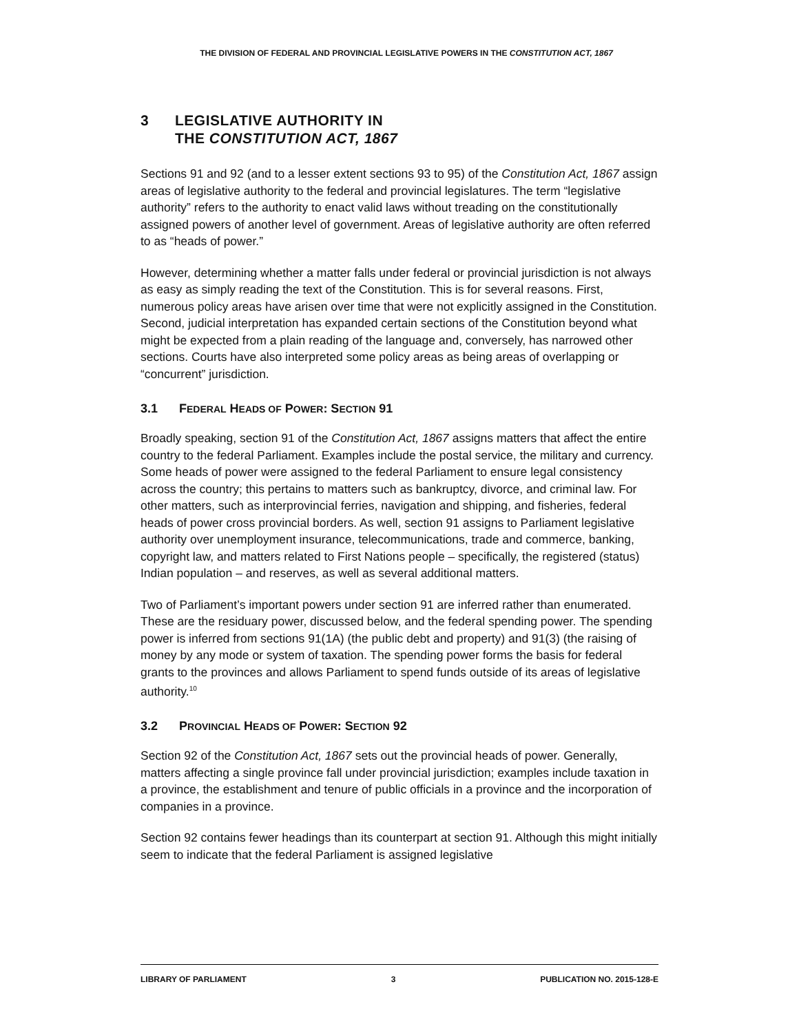THE DIVISION OF FEDERAL AND PROVINCIAL LEGISLATIVE POWERS IN THE CONSTITUTION ACT, 1867
3 LEGISLATIVE AUTHORITY IN
THE CONSTITUTION ACT, 1867
Sections 91 and 92 (and to a lesser extent sections 93 to 95) of the Constitution Act, 1867 assign areas of legislative authority to the federal and provincial legislatures. The term “legislative authority” refers to the authority to enact valid laws without treading on the constitutionally assigned powers of another level of government. Areas of legislative authority are often referred to as “heads of power.”
However, determining whether a matter falls under federal or provincial jurisdiction is not always as easy as simply reading the text of the Constitution. This is for several reasons. First, numerous policy areas have arisen over time that were not explicitly assigned in the Constitution. Second, judicial interpretation has expanded certain sections of the Constitution beyond what might be expected from a plain reading of the language and, conversely, has narrowed other sections. Courts have also interpreted some policy areas as being areas of overlapping or “concurrent” jurisdiction.
3.1 FEDERAL HEADS OF POWER: SECTION 91
Broadly speaking, section 91 of the Constitution Act, 1867 assigns matters that affect the entire country to the federal Parliament. Examples include the postal service, the military and currency. Some heads of power were assigned to the federal Parliament to ensure legal consistency across the country; this pertains to matters such as bankruptcy, divorce, and criminal law. For other matters, such as interprovincial ferries, navigation and shipping, and fisheries, federal heads of power cross provincial borders. As well, section 91 assigns to Parliament legislative authority over unemployment insurance, telecommunications, trade and commerce, banking, copyright law, and matters related to First Nations people – specifically, the registered (status) Indian population – and reserves, as well as several additional matters.
Two of Parliament’s important powers under section 91 are inferred rather than enumerated. These are the residuary power, discussed below, and the federal spending power. The spending power is inferred from sections 91(1A) (the public debt and property) and 91(3) (the raising of money by any mode or system of taxation. The spending power forms the basis for federal grants to the provinces and allows Parliament to spend funds outside of its areas of legislative authority.<sup>10</sup>
3.2 PROVINCIAL HEADS OF POWER: SECTION 92
Section 92 of the Constitution Act, 1867 sets out the provincial heads of power. Generally, matters affecting a single province fall under provincial jurisdiction; examples include taxation in a province, the establishment and tenure of public officials in a province and the incorporation of companies in a province.
Section 92 contains fewer headings than its counterpart at section 91. Although this might initially seem to indicate that the federal Parliament is assigned legislative
LIBRARY OF PARLIAMENT 3 PUBLICATION NO. 2015-128-E